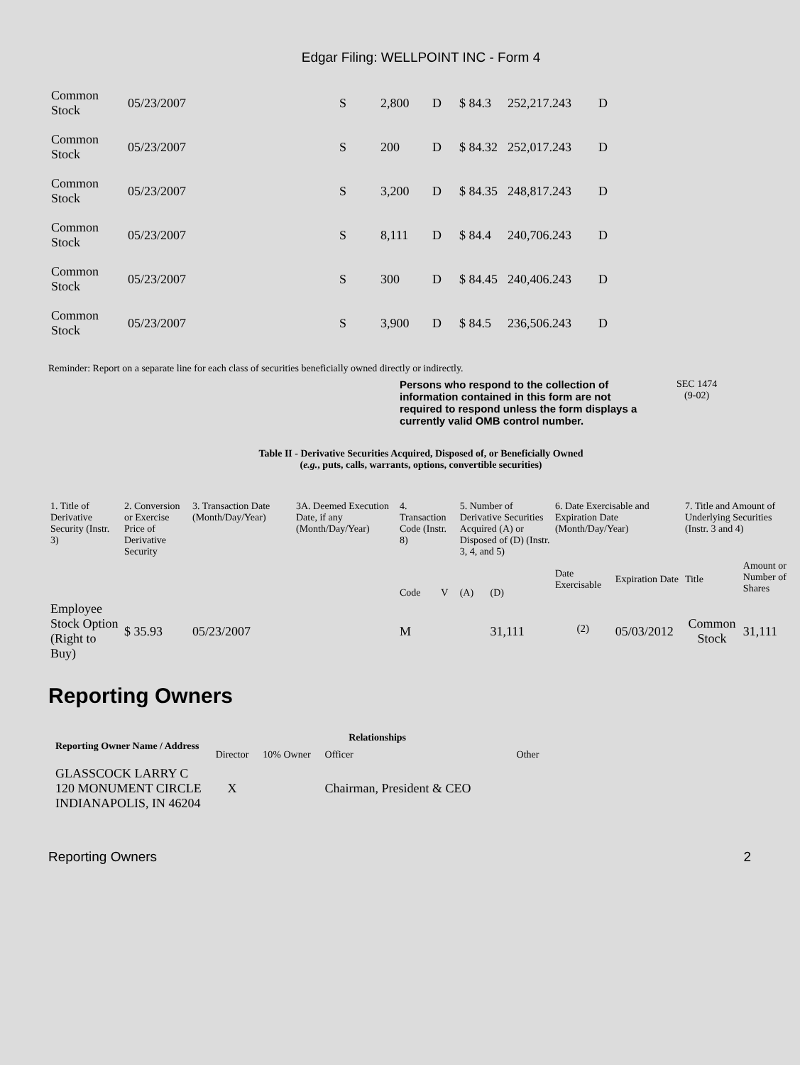Edgar Filing: WELLPOINT INC - Form 4
| Common Stock | 05/23/2007 | S | 2,800 | D | $ 84.3 | 252,217.243 | D |
| Common Stock | 05/23/2007 | S | 200 | D | $ 84.32 | 252,017.243 | D |
| Common Stock | 05/23/2007 | S | 3,200 | D | $ 84.35 | 248,817.243 | D |
| Common Stock | 05/23/2007 | S | 8,111 | D | $ 84.4 | 240,706.243 | D |
| Common Stock | 05/23/2007 | S | 300 | D | $ 84.45 | 240,406.243 | D |
| Common Stock | 05/23/2007 | S | 3,900 | D | $ 84.5 | 236,506.243 | D |
Reminder: Report on a separate line for each class of securities beneficially owned directly or indirectly.
Persons who respond to the collection of information contained in this form are not required to respond unless the form displays a currently valid OMB control number. SEC 1474
(9-02)
Table II - Derivative Securities Acquired, Disposed of, or Beneficially Owned
(e.g., puts, calls, warrants, options, convertible securities)
| 1. Title of Derivative Security (Instr. 3) | 2. Conversion or Exercise Price of Derivative Security | 3. Transaction Date (Month/Day/Year) | 3A. Deemed Execution Date, if any (Month/Day/Year) | 4. Transaction Code (Instr. 8) | | 5. Number of Derivative Securities Acquired (A) or Disposed of (D) (Instr. 3, 4, and 5) | | 6. Date Exercisable and Expiration Date (Month/Day/Year) | | 7. Title and Amount of Underlying Securities (Instr. 3 and 4) | |
| --- | --- | --- | --- | --- | --- | --- | --- | --- | --- | --- | --- |
| | | | | Code | V | (A) | (D) | Date Exercisable | Expiration Date | Title | Amount or Number of Shares |
| Employee Stock Option (Right to Buy) | $ 35.93 | 05/23/2007 | | M | | | 31,111 | <sup>(2)</sup> | 05/03/2012 | Common Stock | 31,111 |
Reporting Owners
| Reporting Owner Name / Address | Relationships | | | |
| --- | --- | --- | --- | --- |
| | Director | 10% Owner | Officer | Other |
| GLASSCOCK LARRY C 120 MONUMENT CIRCLE INDIANAPOLIS, IN 46204 | X | | Chairman, President & CEO | |
Reporting Owners 2